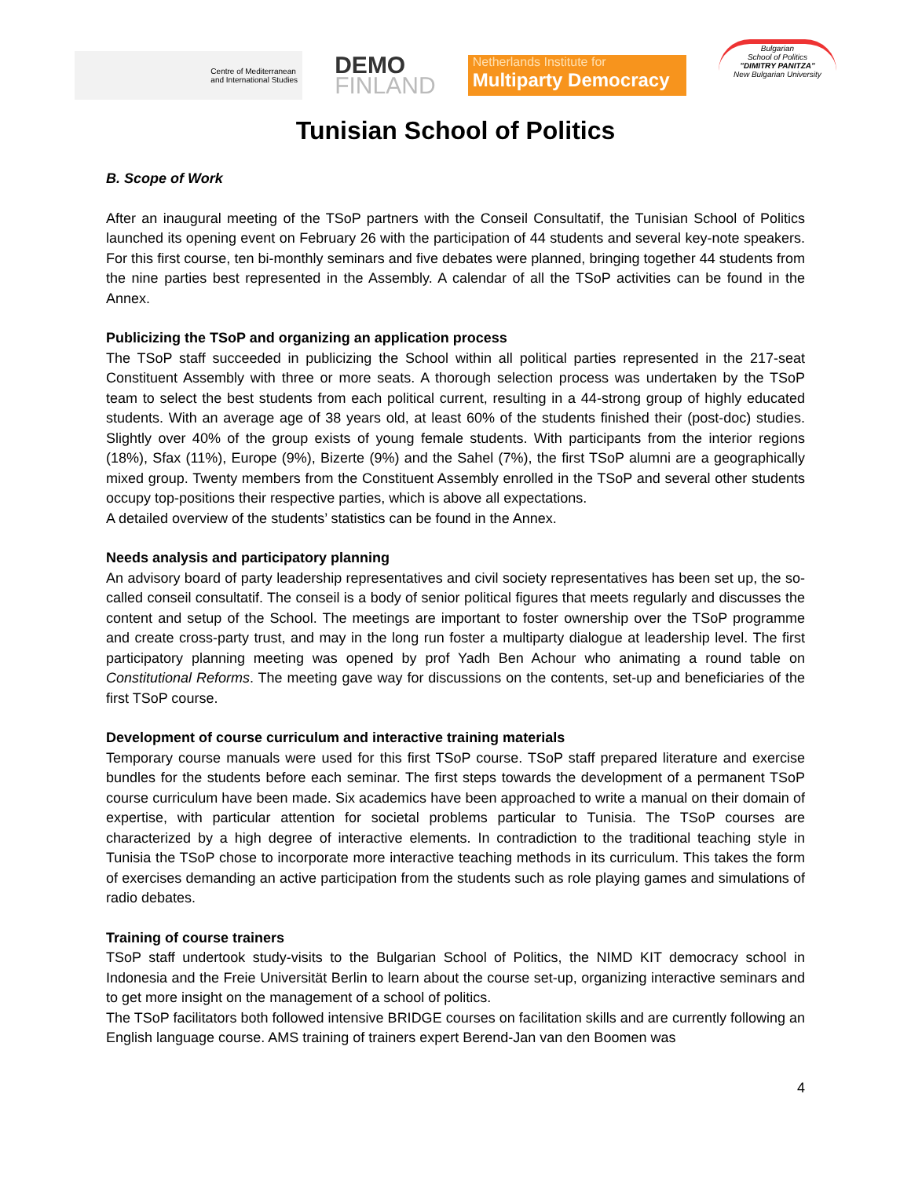Centre of Mediterranean
and International Studies
DEMO
FINLAND
Netherlands Institute for
Multiparty Democracy
Bulgarian
School of Politics
"DIMITRY PANITZA"
New Bulgarian University
Tunisian School of Politics
B. Scope of Work
After an inaugural meeting of the TSoP partners with the Conseil Consultatif, the Tunisian School of Politics launched its opening event on February 26 with the participation of 44 students and several key-note speakers. For this first course, ten bi-monthly seminars and five debates were planned, bringing together 44 students from the nine parties best represented in the Assembly. A calendar of all the TSoP activities can be found in the Annex.
Publicizing the TSoP and organizing an application process
The TSoP staff succeeded in publicizing the School within all political parties represented in the 217-seat Constituent Assembly with three or more seats. A thorough selection process was undertaken by the TSoP team to select the best students from each political current, resulting in a 44-strong group of highly educated students. With an average age of 38 years old, at least 60% of the students finished their (post-doc) studies. Slightly over 40% of the group exists of young female students. With participants from the interior regions (18%), Sfax (11%), Europe (9%), Bizerte (9%) and the Sahel (7%), the first TSoP alumni are a geographically mixed group. Twenty members from the Constituent Assembly enrolled in the TSoP and several other students occupy top-positions their respective parties, which is above all expectations.
A detailed overview of the students’ statistics can be found in the Annex.
Needs analysis and participatory planning
An advisory board of party leadership representatives and civil society representatives has been set up, the so-called conseil consultatif. The conseil is a body of senior political figures that meets regularly and discusses the content and setup of the School. The meetings are important to foster ownership over the TSoP programme and create cross-party trust, and may in the long run foster a multiparty dialogue at leadership level. The first participatory planning meeting was opened by prof Yadh Ben Achour who animating a round table on Constitutional Reforms. The meeting gave way for discussions on the contents, set-up and beneficiaries of the first TSoP course.
Development of course curriculum and interactive training materials
Temporary course manuals were used for this first TSoP course. TSoP staff prepared literature and exercise bundles for the students before each seminar. The first steps towards the development of a permanent TSoP course curriculum have been made. Six academics have been approached to write a manual on their domain of expertise, with particular attention for societal problems particular to Tunisia. The TSoP courses are characterized by a high degree of interactive elements. In contradiction to the traditional teaching style in Tunisia the TSoP chose to incorporate more interactive teaching methods in its curriculum. This takes the form of exercises demanding an active participation from the students such as role playing games and simulations of radio debates.
Training of course trainers
TSoP staff undertook study-visits to the Bulgarian School of Politics, the NIMD KIT democracy school in Indonesia and the Freie Universität Berlin to learn about the course set-up, organizing interactive seminars and to get more insight on the management of a school of politics.
The TSoP facilitators both followed intensive BRIDGE courses on facilitation skills and are currently following an English language course. AMS training of trainers expert Berend-Jan van den Boomen was
4